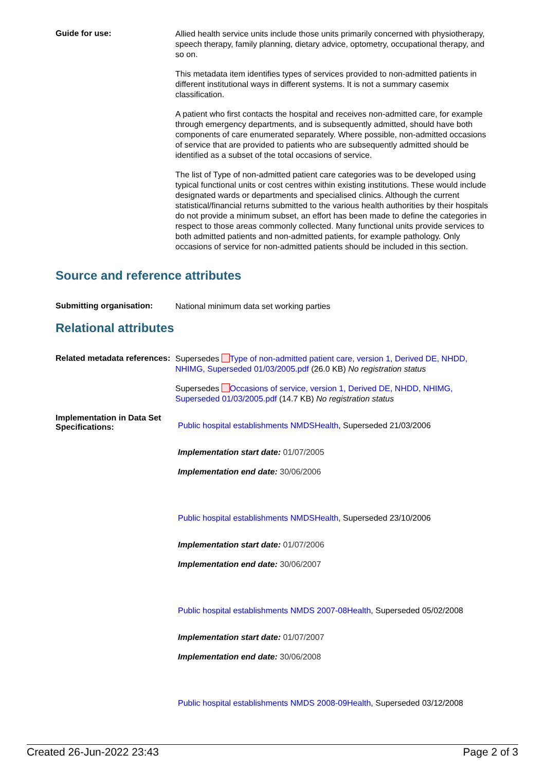Guide for use:
Allied health service units include those units primarily concerned with physiotherapy, speech therapy, family planning, dietary advice, optometry, occupational therapy, and so on.
This metadata item identifies types of services provided to non-admitted patients in different institutional ways in different systems. It is not a summary casemix classification.
A patient who first contacts the hospital and receives non-admitted care, for example through emergency departments, and is subsequently admitted, should have both components of care enumerated separately. Where possible, non-admitted occasions of service that are provided to patients who are subsequently admitted should be identified as a subset of the total occasions of service.
The list of Type of non-admitted patient care categories was to be developed using typical functional units or cost centres within existing institutions. These would include designated wards or departments and specialised clinics. Although the current statistical/financial returns submitted to the various health authorities by their hospitals do not provide a minimum subset, an effort has been made to define the categories in respect to those areas commonly collected. Many functional units provide services to both admitted patients and non-admitted patients, for example pathology. Only occasions of service for non-admitted patients should be included in this section.
Source and reference attributes
Submitting organisation:
National minimum data set working parties
Relational attributes
Related metadata references:
Supersedes Type of non-admitted patient care, version 1, Derived DE, NHDD, NHIMG, Superseded 01/03/2005.pdf (26.0 KB) No registration status
Supersedes Occasions of service, version 1, Derived DE, NHDD, NHIMG, Superseded 01/03/2005.pdf (14.7 KB) No registration status
Implementation in Data Set Specifications:
Public hospital establishments NMDSHealth, Superseded 21/03/2006
Implementation start date: 01/07/2005
Implementation end date: 30/06/2006
Public hospital establishments NMDSHealth, Superseded 23/10/2006
Implementation start date: 01/07/2006
Implementation end date: 30/06/2007
Public hospital establishments NMDS 2007-08Health, Superseded 05/02/2008
Implementation start date: 01/07/2007
Implementation end date: 30/06/2008
Public hospital establishments NMDS 2008-09Health, Superseded 03/12/2008
Created 26-Jun-2022 23:43 Page 2 of 3